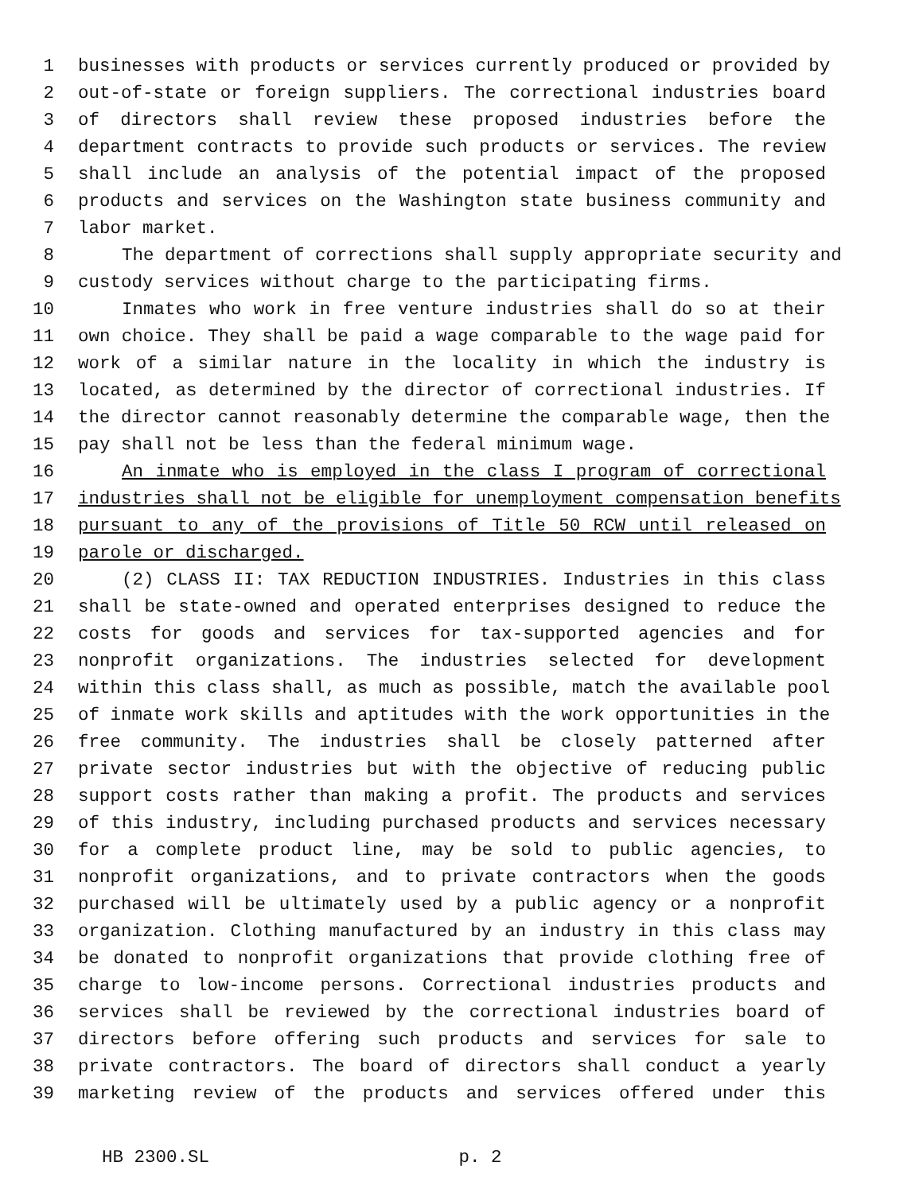1 businesses with products or services currently produced or provided by
2 out-of-state or foreign suppliers. The correctional industries board
3 of directors shall review these proposed industries before the
4 department contracts to provide such products or services. The review
5 shall include an analysis of the potential impact of the proposed
6 products and services on the Washington state business community and
7 labor market.
8 The department of corrections shall supply appropriate security and
9 custody services without charge to the participating firms.
10 Inmates who work in free venture industries shall do so at their
11 own choice. They shall be paid a wage comparable to the wage paid for
12 work of a similar nature in the locality in which the industry is
13 located, as determined by the director of correctional industries. If
14 the director cannot reasonably determine the comparable wage, then the
15 pay shall not be less than the federal minimum wage.
16 An inmate who is employed in the class I program of correctional
17 industries shall not be eligible for unemployment compensation benefits
18 pursuant to any of the provisions of Title 50 RCW until released on
19 parole or discharged.
20 (2) CLASS II: TAX REDUCTION INDUSTRIES. Industries in this class
21 shall be state-owned and operated enterprises designed to reduce the
22 costs for goods and services for tax-supported agencies and for
23 nonprofit organizations. The industries selected for development
24 within this class shall, as much as possible, match the available pool
25 of inmate work skills and aptitudes with the work opportunities in the
26 free community. The industries shall be closely patterned after
27 private sector industries but with the objective of reducing public
28 support costs rather than making a profit. The products and services
29 of this industry, including purchased products and services necessary
30 for a complete product line, may be sold to public agencies, to
31 nonprofit organizations, and to private contractors when the goods
32 purchased will be ultimately used by a public agency or a nonprofit
33 organization. Clothing manufactured by an industry in this class may
34 be donated to nonprofit organizations that provide clothing free of
35 charge to low-income persons. Correctional industries products and
36 services shall be reviewed by the correctional industries board of
37 directors before offering such products and services for sale to
38 private contractors. The board of directors shall conduct a yearly
39 marketing review of the products and services offered under this
HB 2300.SL p. 2